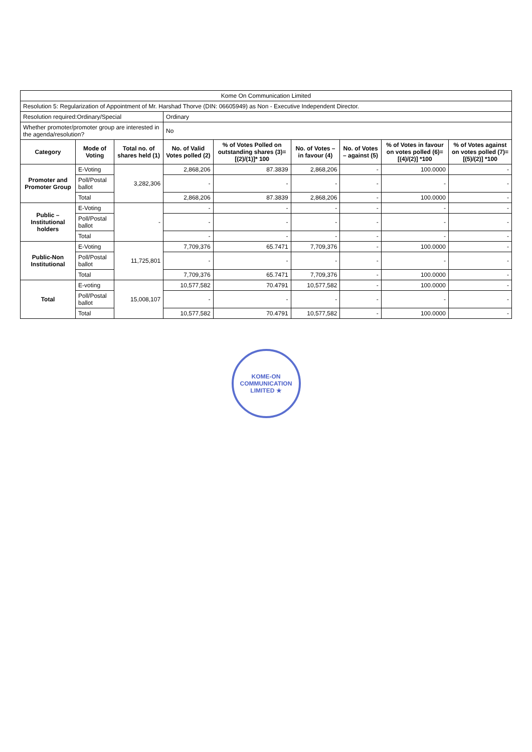| Kome On Communication Limited | | | | | | | | |
| Resolution 5: Regularization of Appointment of Mr. Harshad Thorve (DIN: 06605949) as Non - Executive Independent Director. | | | | | | | | |
| Resolution required:Ordinary/Special | | | Ordinary | | | | | |
| Whether promoter/promoter group are interested in the agenda/resolution? | | | No | | | | | |
| Category | Mode of Voting | Total no. of shares held (1) | No. of Valid Votes polled (2) | % of Votes Polled on outstanding shares (3)=[(2)/(1)]* 100 | No. of Votes – in favour (4) | No. of Votes – against (5) | % of Votes in favour on votes polled (6)=[(4)/(2)] *100 | % of Votes against on votes polled (7)=[(5)/(2)] *100 |
| Promoter and Promoter Group | E-Voting | 3,282,306 | 2,868,206 | 87.3839 | 2,868,206 | - | 100.0000 | - |
| | Poll/Postal ballot | | - | - | - | - | - | - |
| | Total | | 2,868,206 | 87.3839 | 2,868,206 | - | 100.0000 | - |
| Public – Institutional holders | E-Voting | - | - | - | - | - | - | - |
| | Poll/Postal ballot | | - | - | - | - | - | - |
| | Total | | - | - | - | - | - | - |
| Public-Non Institutional | E-Voting | 11,725,801 | 7,709,376 | 65.7471 | 7,709,376 | - | 100.0000 | - |
| | Poll/Postal ballot | | - | - | - | - | - | - |
| | Total | | 7,709,376 | 65.7471 | 7,709,376 | - | 100.0000 | - |
| Total | E-voting | 15,008,107 | 10,577,582 | 70.4791 | 10,577,582 | - | 100.0000 | - |
| | Poll/Postal ballot | | - | - | - | - | - | - |
| | Total | | 10,577,582 | 70.4791 | 10,577,582 | - | 100.0000 | - |
KOME-ON COMMUNICATION LIMITED ★